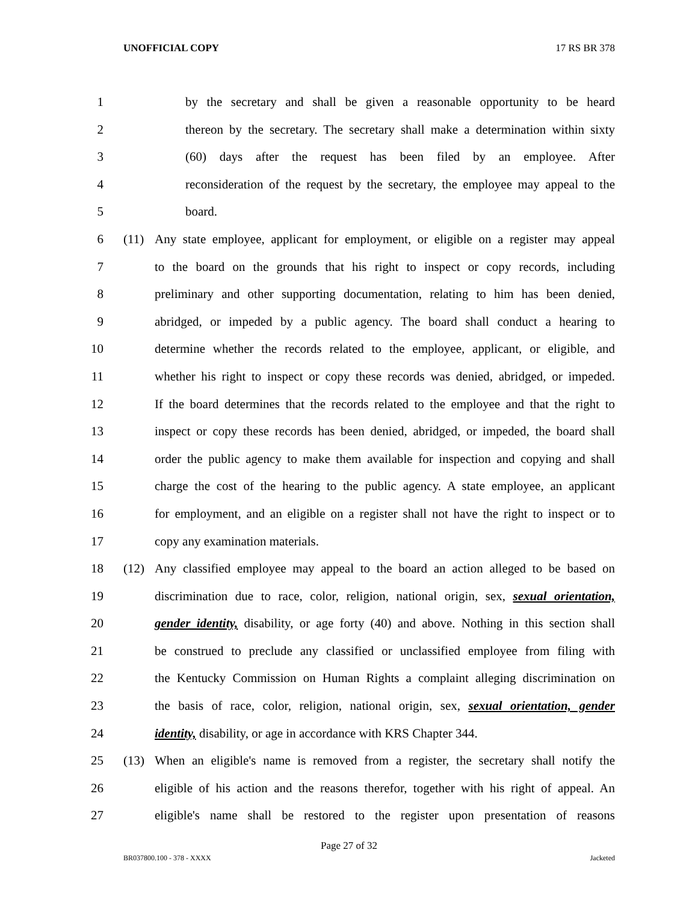UNOFFICIAL COPY 17 RS BR 378
1 by the secretary and shall be given a reasonable opportunity to be heard
2 thereon by the secretary. The secretary shall make a determination within sixty
3 (60) days after the request has been filed by an employee. After
4 reconsideration of the request by the secretary, the employee may appeal to the
5 board.
6 (11) Any state employee, applicant for employment, or eligible on a register may appeal
7 to the board on the grounds that his right to inspect or copy records, including
8 preliminary and other supporting documentation, relating to him has been denied,
9 abridged, or impeded by a public agency. The board shall conduct a hearing to
10 determine whether the records related to the employee, applicant, or eligible, and
11 whether his right to inspect or copy these records was denied, abridged, or impeded.
12 If the board determines that the records related to the employee and that the right to
13 inspect or copy these records has been denied, abridged, or impeded, the board shall
14 order the public agency to make them available for inspection and copying and shall
15 charge the cost of the hearing to the public agency. A state employee, an applicant
16 for employment, and an eligible on a register shall not have the right to inspect or to
17 copy any examination materials.
18 (12) Any classified employee may appeal to the board an action alleged to be based on
19 discrimination due to race, color, religion, national origin, sex, sexual orientation,
20 gender identity, disability, or age forty (40) and above. Nothing in this section shall
21 be construed to preclude any classified or unclassified employee from filing with
22 the Kentucky Commission on Human Rights a complaint alleging discrimination on
23 the basis of race, color, religion, national origin, sex, sexual orientation, gender
24 identity, disability, or age in accordance with KRS Chapter 344.
25 (13) When an eligible's name is removed from a register, the secretary shall notify the
26 eligible of his action and the reasons therefor, together with his right of appeal. An
27 eligible's name shall be restored to the register upon presentation of reasons
Page 27 of 32
BR037800.100 - 378 - XXXX Jacketed